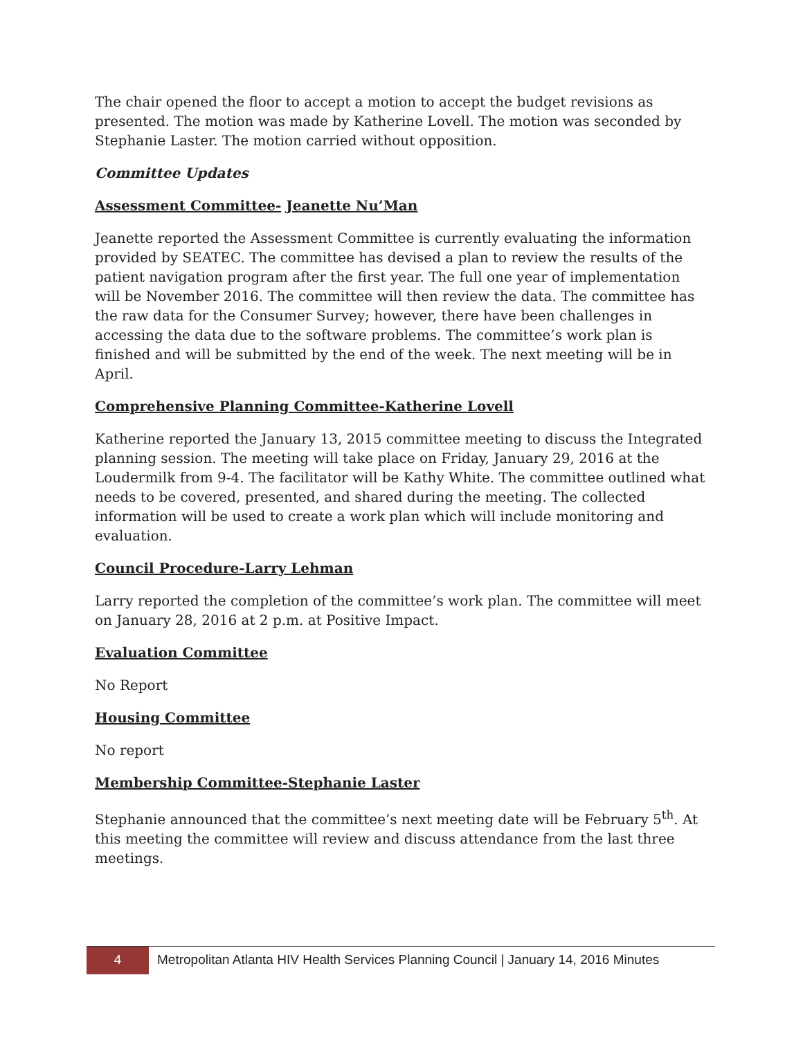The chair opened the floor to accept a motion to accept the budget revisions as presented. The motion was made by Katherine Lovell. The motion was seconded by Stephanie Laster. The motion carried without opposition.
Committee Updates
Assessment Committee- Jeanette Nu’Man
Jeanette reported the Assessment Committee is currently evaluating the information provided by SEATEC. The committee has devised a plan to review the results of the patient navigation program after the first year. The full one year of implementation will be November 2016. The committee will then review the data. The committee has the raw data for the Consumer Survey; however, there have been challenges in accessing the data due to the software problems. The committee’s work plan is finished and will be submitted by the end of the week. The next meeting will be in April.
Comprehensive Planning Committee-Katherine Lovell
Katherine reported the January 13, 2015 committee meeting to discuss the Integrated planning session. The meeting will take place on Friday, January 29, 2016 at the Loudermilk from 9-4. The facilitator will be Kathy White. The committee outlined what needs to be covered, presented, and shared during the meeting. The collected information will be used to create a work plan which will include monitoring and evaluation.
Council Procedure-Larry Lehman
Larry reported the completion of the committee’s work plan. The committee will meet on January 28, 2016 at 2 p.m. at Positive Impact.
Evaluation Committee
No Report
Housing Committee
No report
Membership Committee-Stephanie Laster
Stephanie announced that the committee’s next meeting date will be February 5<sup>th</sup>. At this meeting the committee will review and discuss attendance from the last three meetings.
4
Metropolitan Atlanta HIV Health Services Planning Council | January 14, 2016 Minutes